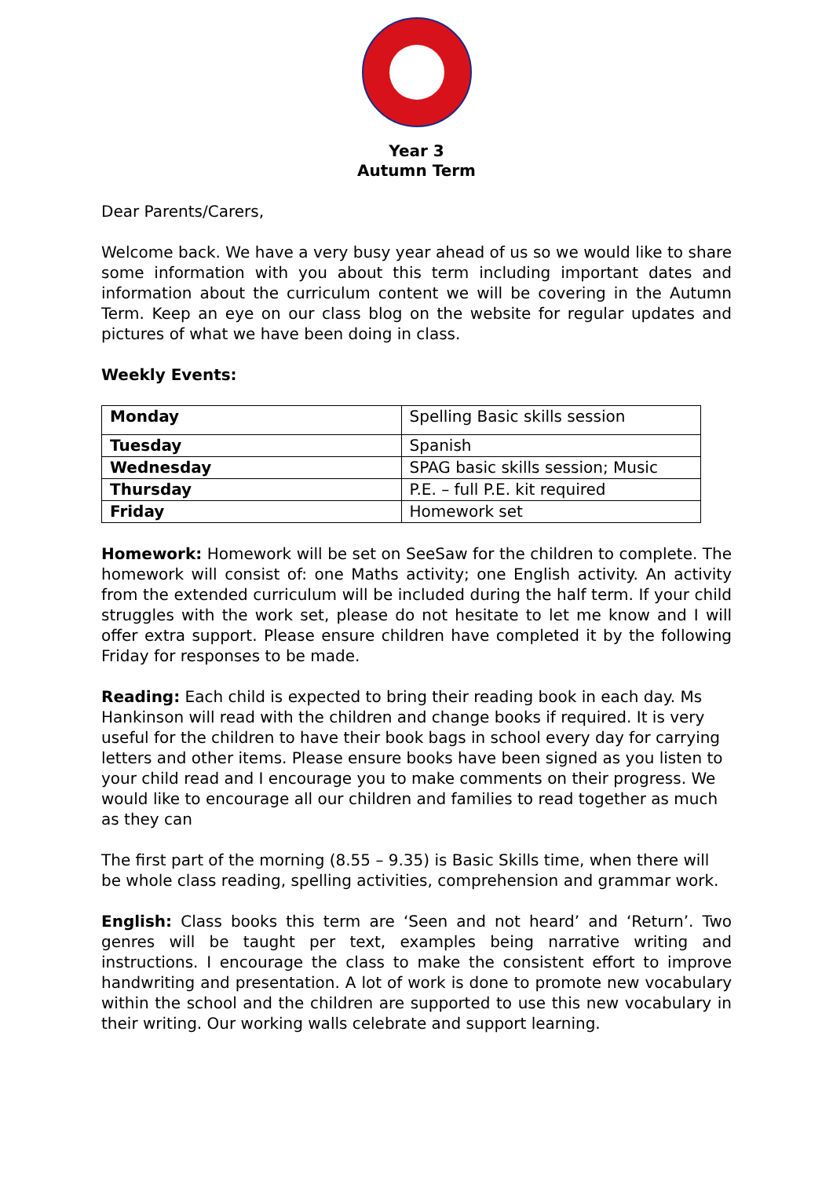Year 3
Autumn Term
Dear Parents/Carers,
Welcome back. We have a very busy year ahead of us so we would like to share some information with you about this term including important dates and information about the curriculum content we will be covering in the Autumn Term. Keep an eye on our class blog on the website for regular updates and pictures of what we have been doing in class.
Weekly Events:
| Monday | Spelling Basic skills session |
| Tuesday | Spanish |
| Wednesday | SPAG basic skills session; Music |
| Thursday | P.E. – full P.E. kit required |
| Friday | Homework set |
Homework: Homework will be set on SeeSaw for the children to complete. The homework will consist of: one Maths activity; one English activity. An activity from the extended curriculum will be included during the half term. If your child struggles with the work set, please do not hesitate to let me know and I will offer extra support. Please ensure children have completed it by the following Friday for responses to be made.
Reading: Each child is expected to bring their reading book in each day. Ms Hankinson will read with the children and change books if required. It is very useful for the children to have their book bags in school every day for carrying letters and other items. Please ensure books have been signed as you listen to your child read and I encourage you to make comments on their progress. We would like to encourage all our children and families to read together as much as they can
The first part of the morning (8.55 – 9.35) is Basic Skills time, when there will be whole class reading, spelling activities, comprehension and grammar work.
English: Class books this term are ‘Seen and not heard’ and ‘Return’. Two genres will be taught per text, examples being narrative writing and instructions. I encourage the class to make the consistent effort to improve handwriting and presentation. A lot of work is done to promote new vocabulary within the school and the children are supported to use this new vocabulary in their writing. Our working walls celebrate and support learning.